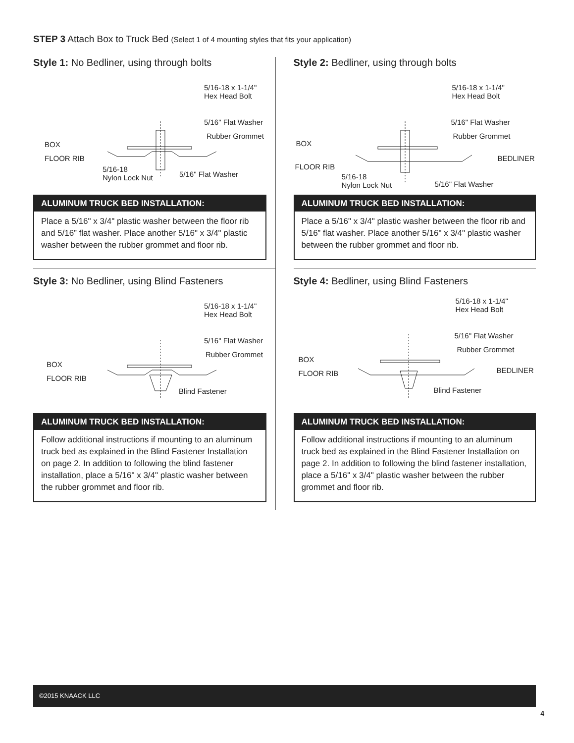STEP 3 Attach Box to Truck Bed (Select 1 of 4 mounting styles that fits your application)
Style 1: No Bedliner, using through bolts
5/16-18 x 1-1/4"
Hex Head Bolt
5/16" Flat Washer
Rubber Grommet
BOX
FLOOR RIB
5/16-18
Nylon Lock Nut 5/16" Flat Washer
ALUMINUM TRUCK BED INSTALLATION:
Place a 5/16" x 3/4" plastic washer between the floor rib and 5/16” flat washer. Place another 5/16" x 3/4" plastic washer between the rubber grommet and floor rib.
Style 2: Bedliner, using through bolts
5/16-18 x 1-1/4"
Hex Head Bolt
5/16" Flat Washer
Rubber Grommet
BOX
BEDLINER
FLOOR RIB
5/16-18
Nylon Lock Nut 5/16" Flat Washer
ALUMINUM TRUCK BED INSTALLATION:
Place a 5/16" x 3/4" plastic washer between the floor rib and 5/16” flat washer. Place another 5/16" x 3/4" plastic washer between the rubber grommet and floor rib.
Style 3: No Bedliner, using Blind Fasteners
5/16-18 x 1-1/4"
Hex Head Bolt
5/16" Flat Washer
Rubber Grommet
BOX
FLOOR RIB
Blind Fastener
ALUMINUM TRUCK BED INSTALLATION:
Follow additional instructions if mounting to an aluminum truck bed as explained in the Blind Fastener Installation on page 2. In addition to following the blind fastener installation, place a 5/16" x 3/4" plastic washer between the rubber grommet and floor rib.
Style 4: Bedliner, using Blind Fasteners
5/16-18 x 1-1/4"
Hex Head Bolt
5/16" Flat Washer
Rubber Grommet
BOX
BEDLINER FLOOR RIB
Blind Fastener
ALUMINUM TRUCK BED INSTALLATION:
Follow additional instructions if mounting to an aluminum truck bed as explained in the Blind Fastener Installation on page 2. In addition to following the blind fastener installation, place a 5/16" x 3/4" plastic washer between the rubber grommet and floor rib.
©2015 KNAACK LLC
4